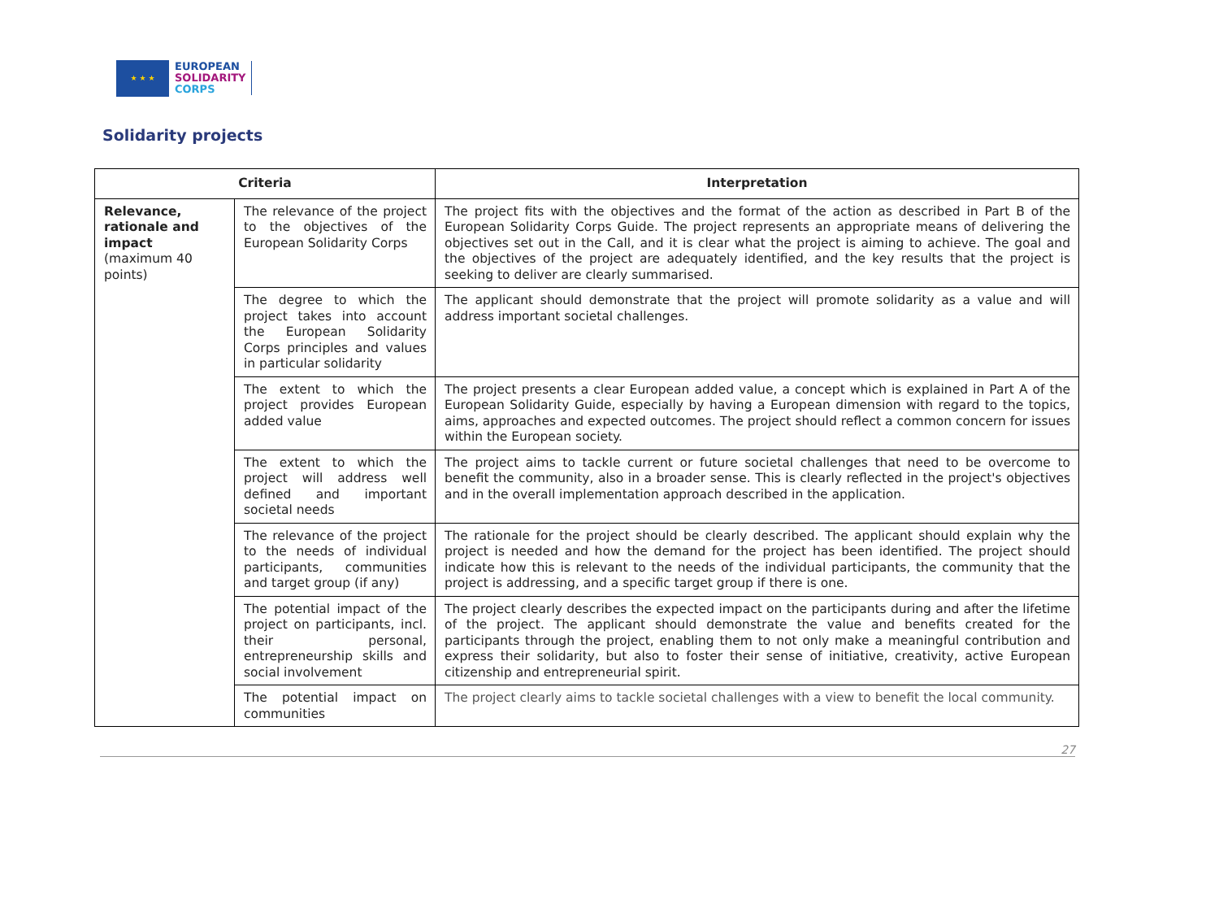★ ★ ★
EUROPEAN
SOLIDARITY
CORPS
Solidarity projects
| Criteria | | Interpretation |
| --- | --- | --- |
| Relevance, rationale and impact (maximum 40 points) | The relevance of the project to the objectives of the European Solidarity Corps | The project fits with the objectives and the format of the action as described in Part B of the European Solidarity Corps Guide. The project represents an appropriate means of delivering the objectives set out in the Call, and it is clear what the project is aiming to achieve. The goal and the objectives of the project are adequately identified, and the key results that the project is seeking to deliver are clearly summarised. |
| | The degree to which the project takes into account the European Solidarity Corps principles and values in particular solidarity | The applicant should demonstrate that the project will promote solidarity as a value and will address important societal challenges. |
| | The extent to which the project provides European added value | The project presents a clear European added value, a concept which is explained in Part A of the European Solidarity Guide, especially by having a European dimension with regard to the topics, aims, approaches and expected outcomes. The project should reflect a common concern for issues within the European society. |
| | The extent to which the project will address well defined and important societal needs | The project aims to tackle current or future societal challenges that need to be overcome to benefit the community, also in a broader sense. This is clearly reflected in the project's objectives and in the overall implementation approach described in the application. |
| | The relevance of the project to the needs of individual participants, communities and target group (if any) | The rationale for the project should be clearly described. The applicant should explain why the project is needed and how the demand for the project has been identified. The project should indicate how this is relevant to the needs of the individual participants, the community that the project is addressing, and a specific target group if there is one. |
| | The potential impact of the project on participants, incl. their personal, entrepreneurship skills and social involvement | The project clearly describes the expected impact on the participants during and after the lifetime of the project. The applicant should demonstrate the value and benefits created for the participants through the project, enabling them to not only make a meaningful contribution and express their solidarity, but also to foster their sense of initiative, creativity, active European citizenship and entrepreneurial spirit. |
| | The potential impact on communities | The project clearly aims to tackle societal challenges with a view to benefit the local community. |
27